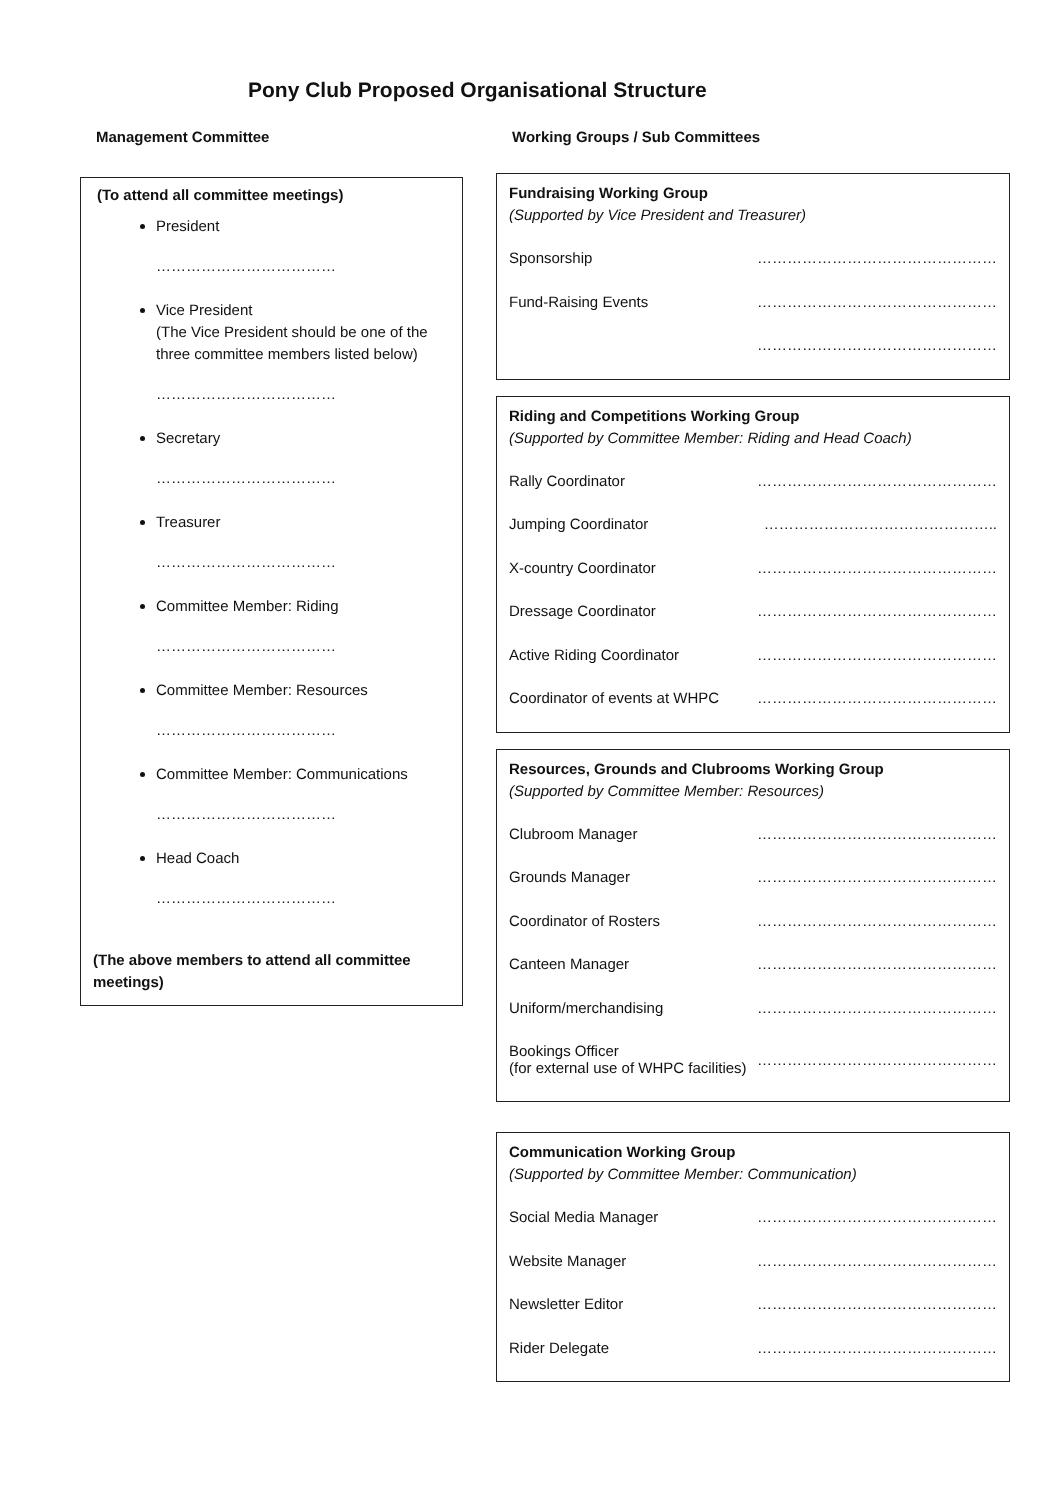Pony Club Proposed Organisational Structure
Management Committee Working Groups / Sub Committees
(To attend all committee meetings)
President
………………………………
Vice President
(The Vice President should be one of the three committee members listed below)
………………………………
Secretary
………………………………
Treasurer
………………………………
Committee Member: Riding
………………………………
Committee Member: Resources
………………………………
Committee Member: Communications
………………………………
Head Coach
………………………………
(The above members to attend all committee meetings)
Fundraising Working Group
(Supported by Vice President and Treasurer)
Sponsorship …………………………………………
Fund-Raising Events …………………………………………
…………………………………………
Riding and Competitions Working Group
(Supported by Committee Member: Riding and Head Coach)
Rally Coordinator …………………………………………
Jumping Coordinator ………………………………………..
X-country Coordinator …………………………………………
Dressage Coordinator …………………………………………
Active Riding Coordinator …………………………………………
Coordinator of events at WHPC …………………………………………
Resources, Grounds and Clubrooms Working Group
(Supported by Committee Member: Resources)
Clubroom Manager …………………………………………
Grounds Manager …………………………………………
Coordinator of Rosters …………………………………………
Canteen Manager …………………………………………
Uniform/merchandising …………………………………………
Bookings Officer
(for external use of WHPC facilities) …………………………………………
Communication Working Group
(Supported by Committee Member: Communication)
Social Media Manager …………………………………………
Website Manager …………………………………………
Newsletter Editor …………………………………………
Rider Delegate …………………………………………